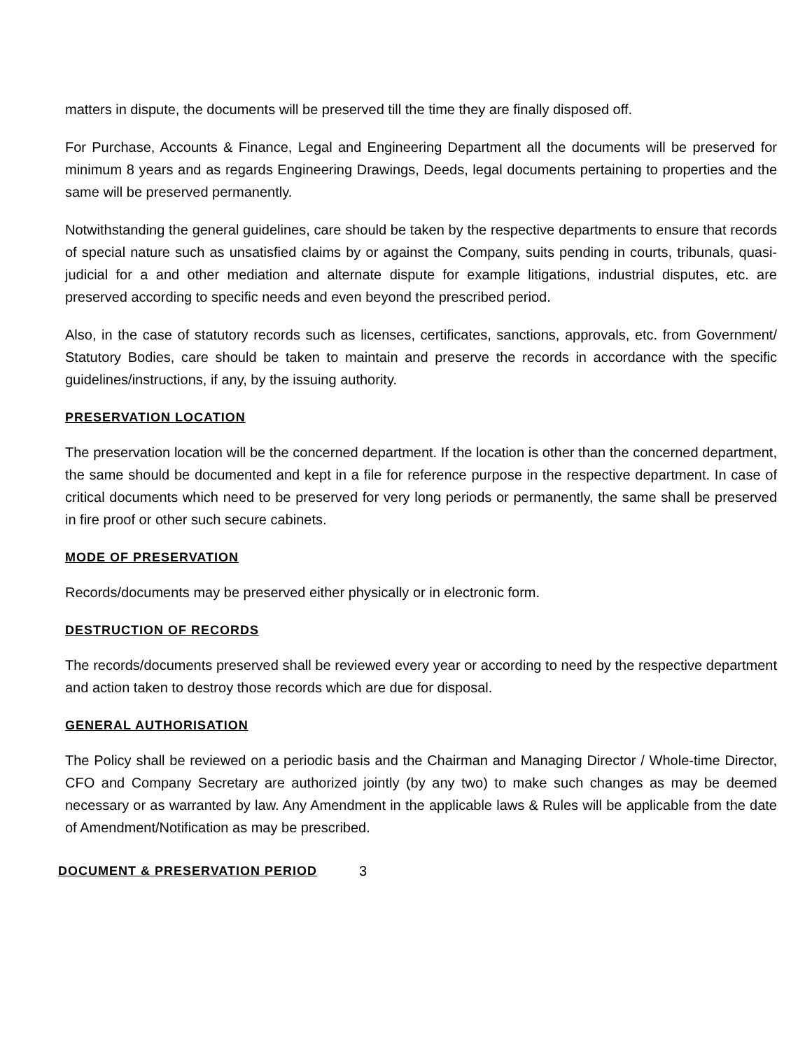matters in dispute, the documents will be preserved till the time they are finally disposed off.
For Purchase, Accounts & Finance, Legal and Engineering Department all the documents will be preserved for minimum 8 years and as regards Engineering Drawings, Deeds, legal documents pertaining to properties and the same will be preserved permanently.
Notwithstanding the general guidelines, care should be taken by the respective departments to ensure that records of special nature such as unsatisfied claims by or against the Company, suits pending in courts, tribunals, quasi-judicial for a and other mediation and alternate dispute for example litigations, industrial disputes, etc. are preserved according to specific needs and even beyond the prescribed period.
Also, in the case of statutory records such as licenses, certificates, sanctions, approvals, etc. from Government/ Statutory Bodies, care should be taken to maintain and preserve the records in accordance with the specific guidelines/instructions, if any, by the issuing authority.
PRESERVATION LOCATION
The preservation location will be the concerned department. If the location is other than the concerned department, the same should be documented and kept in a file for reference purpose in the respective department. In case of critical documents which need to be preserved for very long periods or permanently, the same shall be preserved in fire proof or other such secure cabinets.
MODE OF PRESERVATION
Records/documents may be preserved either physically or in electronic form.
DESTRUCTION OF RECORDS
The records/documents preserved shall be reviewed every year or according to need by the respective department and action taken to destroy those records which are due for disposal.
GENERAL AUTHORISATION
The Policy shall be reviewed on a periodic basis and the Chairman and Managing Director / Whole-time Director, CFO and Company Secretary are authorized jointly (by any two) to make such changes as may be deemed necessary or as warranted by law. Any Amendment in the applicable laws & Rules will be applicable from the date of Amendment/Notification as may be prescribed.
DOCUMENT & PRESERVATION PERIOD
3